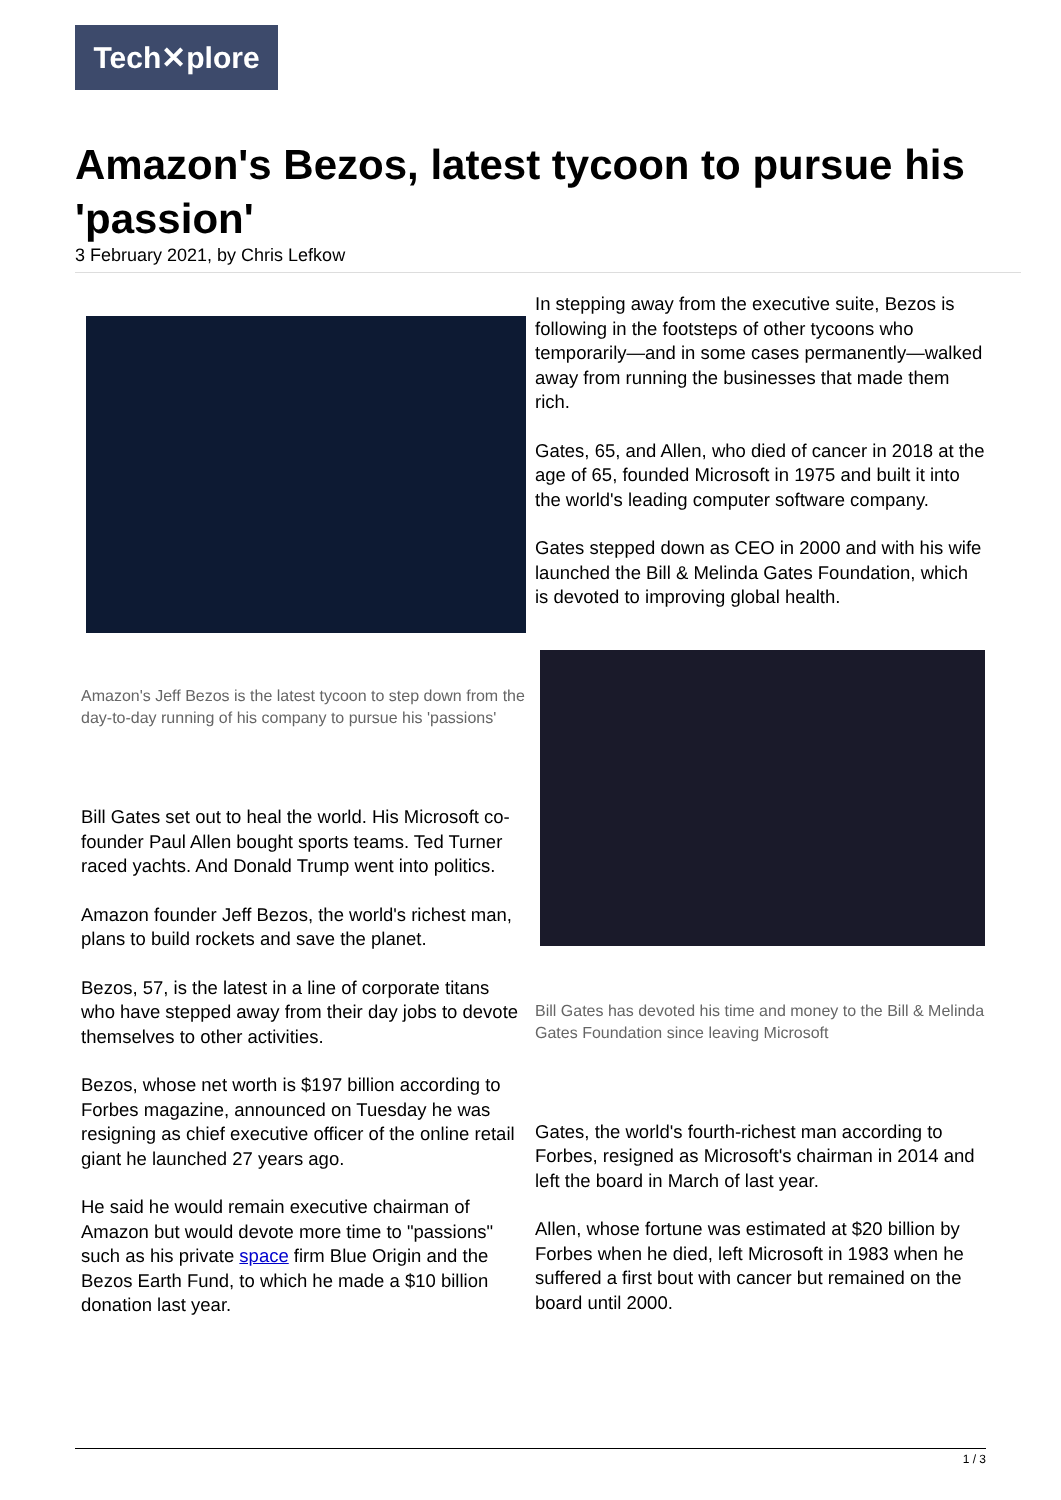Tech✕plore
Amazon's Bezos, latest tycoon to pursue his 'passion'
3 February 2021, by Chris Lefkow
Amazon's Jeff Bezos is the latest tycoon to step down from the day-to-day running of his company to pursue his 'passions'
Bill Gates set out to heal the world. His Microsoft co-founder Paul Allen bought sports teams. Ted Turner raced yachts. And Donald Trump went into politics.
Amazon founder Jeff Bezos, the world's richest man, plans to build rockets and save the planet.
Bezos, 57, is the latest in a line of corporate titans who have stepped away from their day jobs to devote themselves to other activities.
Bezos, whose net worth is $197 billion according to Forbes magazine, announced on Tuesday he was resigning as chief executive officer of the online retail giant he launched 27 years ago.
He said he would remain executive chairman of Amazon but would devote more time to "passions" such as his private space firm Blue Origin and the Bezos Earth Fund, to which he made a $10 billion donation last year.
In stepping away from the executive suite, Bezos is following in the footsteps of other tycoons who temporarily—and in some cases permanently—walked away from running the businesses that made them rich.
Gates, 65, and Allen, who died of cancer in 2018 at the age of 65, founded Microsoft in 1975 and built it into the world's leading computer software company.
Gates stepped down as CEO in 2000 and with his wife launched the Bill & Melinda Gates Foundation, which is devoted to improving global health.
Bill Gates has devoted his time and money to the Bill & Melinda Gates Foundation since leaving Microsoft
Gates, the world's fourth-richest man according to Forbes, resigned as Microsoft's chairman in 2014 and left the board in March of last year.
Allen, whose fortune was estimated at $20 billion by Forbes when he died, left Microsoft in 1983 when he suffered a first bout with cancer but remained on the board until 2000.
1 / 3